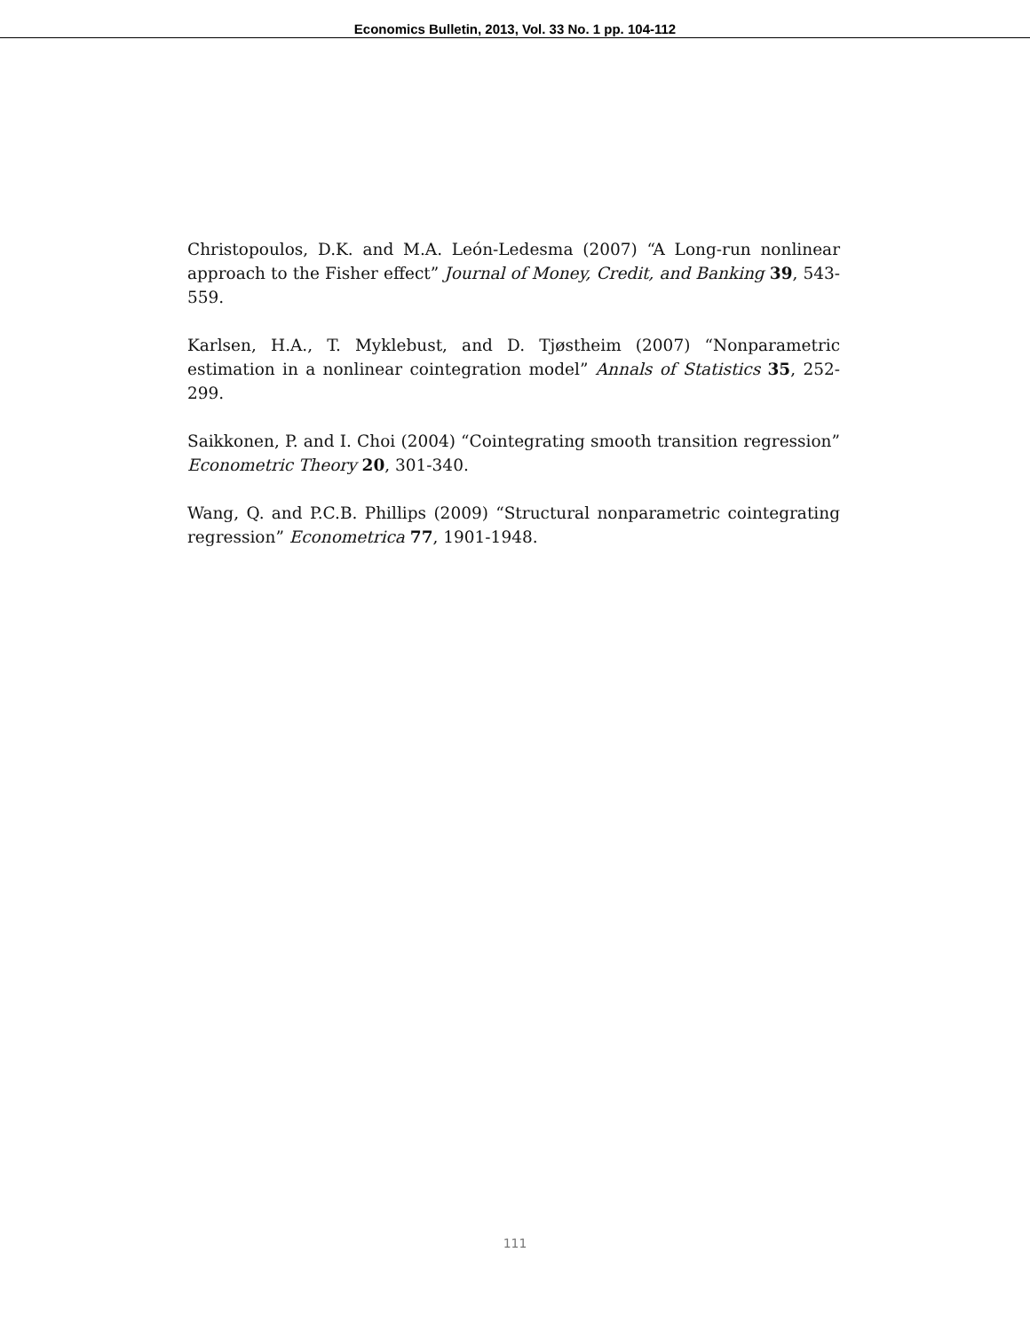Economics Bulletin, 2013, Vol. 33 No. 1 pp. 104-112
Christopoulos, D.K. and M.A. León-Ledesma (2007) “A Long-run nonlinear approach to the Fisher effect” Journal of Money, Credit, and Banking 39, 543-559.
Karlsen, H.A., T. Myklebust, and D. Tjøstheim (2007) “Nonparametric estimation in a nonlinear cointegration model” Annals of Statistics 35, 252-299.
Saikkonen, P. and I. Choi (2004) “Cointegrating smooth transition regression” Econometric Theory 20, 301-340.
Wang, Q. and P.C.B. Phillips (2009) “Structural nonparametric cointegrating regression” Econometrica 77, 1901-1948.
111